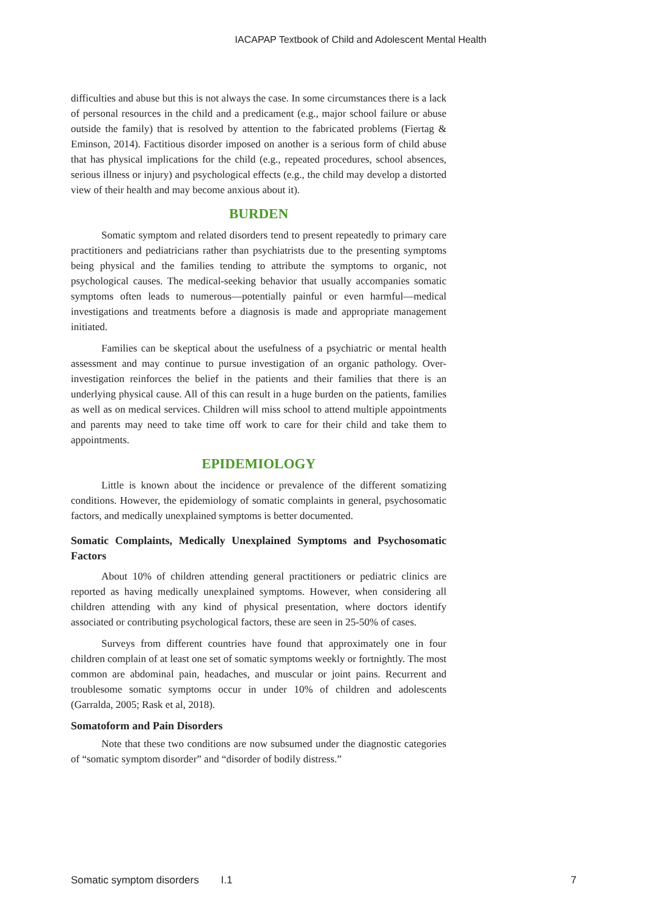IACAPAP Textbook of Child and Adolescent Mental Health
difficulties and abuse but this is not always the case. In some circumstances there is a lack of personal resources in the child and a predicament (e.g., major school failure or abuse outside the family) that is resolved by attention to the fabricated problems (Fiertag & Eminson, 2014). Factitious disorder imposed on another is a serious form of child abuse that has physical implications for the child (e.g., repeated procedures, school absences, serious illness or injury) and psychological effects (e.g., the child may develop a distorted view of their health and may become anxious about it).
BURDEN
Somatic symptom and related disorders tend to present repeatedly to primary care practitioners and pediatricians rather than psychiatrists due to the presenting symptoms being physical and the families tending to attribute the symptoms to organic, not psychological causes. The medical-seeking behavior that usually accompanies somatic symptoms often leads to numerous—potentially painful or even harmful—medical investigations and treatments before a diagnosis is made and appropriate management initiated.
Families can be skeptical about the usefulness of a psychiatric or mental health assessment and may continue to pursue investigation of an organic pathology. Over-investigation reinforces the belief in the patients and their families that there is an underlying physical cause. All of this can result in a huge burden on the patients, families as well as on medical services. Children will miss school to attend multiple appointments and parents may need to take time off work to care for their child and take them to appointments.
EPIDEMIOLOGY
Little is known about the incidence or prevalence of the different somatizing conditions. However, the epidemiology of somatic complaints in general, psychosomatic factors, and medically unexplained symptoms is better documented.
Somatic Complaints, Medically Unexplained Symptoms and Psychosomatic Factors
About 10% of children attending general practitioners or pediatric clinics are reported as having medically unexplained symptoms. However, when considering all children attending with any kind of physical presentation, where doctors identify associated or contributing psychological factors, these are seen in 25-50% of cases.
Surveys from different countries have found that approximately one in four children complain of at least one set of somatic symptoms weekly or fortnightly. The most common are abdominal pain, headaches, and muscular or joint pains. Recurrent and troublesome somatic symptoms occur in under 10% of children and adolescents (Garralda, 2005; Rask et al, 2018).
Somatoform and Pain Disorders
Note that these two conditions are now subsumed under the diagnostic categories of “somatic symptom disorder” and “disorder of bodily distress.”
Somatic symptom disorders I.1 7